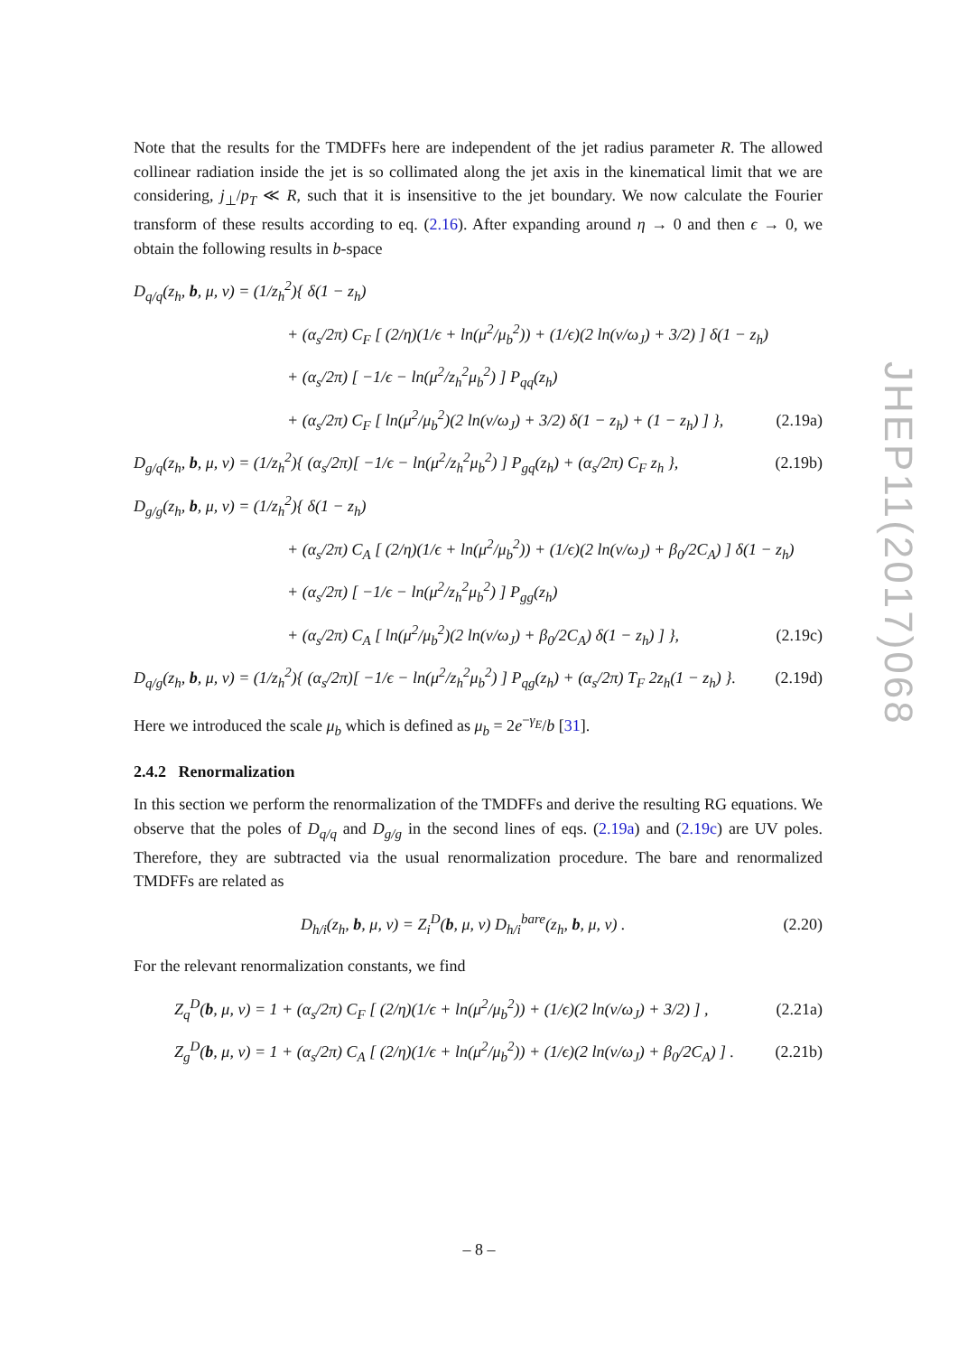JHEP11(2017)068
Note that the results for the TMDFFs here are independent of the jet radius parameter R. The allowed collinear radiation inside the jet is so collimated along the jet axis in the kinematical limit that we are considering, j<sub>⊥</sub>/p<sub>T</sub> ≪ R, such that it is insensitive to the jet boundary. We now calculate the Fourier transform of these results according to eq. (2.16). After expanding around η → 0 and then ϵ → 0, we obtain the following results in b-space
D<sub>q/q</sub>(z<sub>h</sub>, b, μ, ν) = (1/z<sub>h</sub><sup>2</sup>){ δ(1 − z<sub>h</sub>)
+ (α<sub>s</sub>/2π) C<sub>F</sub> [ (2/η)(1/ϵ + ln(μ<sup>2</sup>/μ<sub>b</sub><sup>2</sup>)) + (1/ϵ)(2 ln(ν/ω<sub>J</sub>) + 3/2) ] δ(1 − z<sub>h</sub>)
+ (α<sub>s</sub>/2π) [ −1/ϵ − ln(μ<sup>2</sup>/z<sub>h</sub><sup>2</sup>μ<sub>b</sub><sup>2</sup>) ] P<sub>qq</sub>(z<sub>h</sub>)
+ (α<sub>s</sub>/2π) C<sub>F</sub> [ ln(μ<sup>2</sup>/μ<sub>b</sub><sup>2</sup>)(2 ln(ν/ω<sub>J</sub>) + 3/2) δ(1 − z<sub>h</sub>) + (1 − z<sub>h</sub>) ] }, (2.19a)
D<sub>g/q</sub>(z<sub>h</sub>, b, μ, ν) = (1/z<sub>h</sub><sup>2</sup>){ (α<sub>s</sub>/2π)[ −1/ϵ − ln(μ<sup>2</sup>/z<sub>h</sub><sup>2</sup>μ<sub>b</sub><sup>2</sup>) ] P<sub>gq</sub>(z<sub>h</sub>) + (α<sub>s</sub>/2π) C<sub>F</sub> z<sub>h</sub> }, (2.19b)
D<sub>g/g</sub>(z<sub>h</sub>, b, μ, ν) = (1/z<sub>h</sub><sup>2</sup>){ δ(1 − z<sub>h</sub>)
+ (α<sub>s</sub>/2π) C<sub>A</sub> [ (2/η)(1/ϵ + ln(μ<sup>2</sup>/μ<sub>b</sub><sup>2</sup>)) + (1/ϵ)(2 ln(ν/ω<sub>J</sub>) + β<sub>0</sub>/2C<sub>A</sub>) ] δ(1 − z<sub>h</sub>)
+ (α<sub>s</sub>/2π) [ −1/ϵ − ln(μ<sup>2</sup>/z<sub>h</sub><sup>2</sup>μ<sub>b</sub><sup>2</sup>) ] P<sub>gg</sub>(z<sub>h</sub>)
+ (α<sub>s</sub>/2π) C<sub>A</sub> [ ln(μ<sup>2</sup>/μ<sub>b</sub><sup>2</sup>)(2 ln(ν/ω<sub>J</sub>) + β<sub>0</sub>/2C<sub>A</sub>) δ(1 − z<sub>h</sub>) ] }, (2.19c)
D<sub>q/g</sub>(z<sub>h</sub>, b, μ, ν) = (1/z<sub>h</sub><sup>2</sup>){ (α<sub>s</sub>/2π)[ −1/ϵ − ln(μ<sup>2</sup>/z<sub>h</sub><sup>2</sup>μ<sub>b</sub><sup>2</sup>) ] P<sub>qg</sub>(z<sub>h</sub>) + (α<sub>s</sub>/2π) T<sub>F</sub> 2z<sub>h</sub>(1 − z<sub>h</sub>) }. (2.19d)
Here we introduced the scale μ<sub>b</sub> which is defined as μ<sub>b</sub> = 2e<sup>−γ<sub>E</sub></sup>/b [31].
2.4.2 Renormalization
In this section we perform the renormalization of the TMDFFs and derive the resulting RG equations. We observe that the poles of D<sub>q/q</sub> and D<sub>g/g</sub> in the second lines of eqs. (2.19a) and (2.19c) are UV poles. Therefore, they are subtracted via the usual renormalization procedure. The bare and renormalized TMDFFs are related as
D<sub>h/i</sub>(z<sub>h</sub>, b, μ, ν) = Z<sub>i</sub><sup>D</sup>(b, μ, ν) D<sub>h/i</sub><sup>bare</sup>(z<sub>h</sub>, b, μ, ν) . (2.20)
For the relevant renormalization constants, we find
Z<sub>q</sub><sup>D</sup>(b, μ, ν) = 1 + (α<sub>s</sub>/2π) C<sub>F</sub> [ (2/η)(1/ϵ + ln(μ<sup>2</sup>/μ<sub>b</sub><sup>2</sup>)) + (1/ϵ)(2 ln(ν/ω<sub>J</sub>) + 3/2) ] , (2.21a)
Z<sub>g</sub><sup>D</sup>(b, μ, ν) = 1 + (α<sub>s</sub>/2π) C<sub>A</sub> [ (2/η)(1/ϵ + ln(μ<sup>2</sup>/μ<sub>b</sub><sup>2</sup>)) + (1/ϵ)(2 ln(ν/ω<sub>J</sub>) + β<sub>0</sub>/2C<sub>A</sub>) ] . (2.21b)
– 8 –